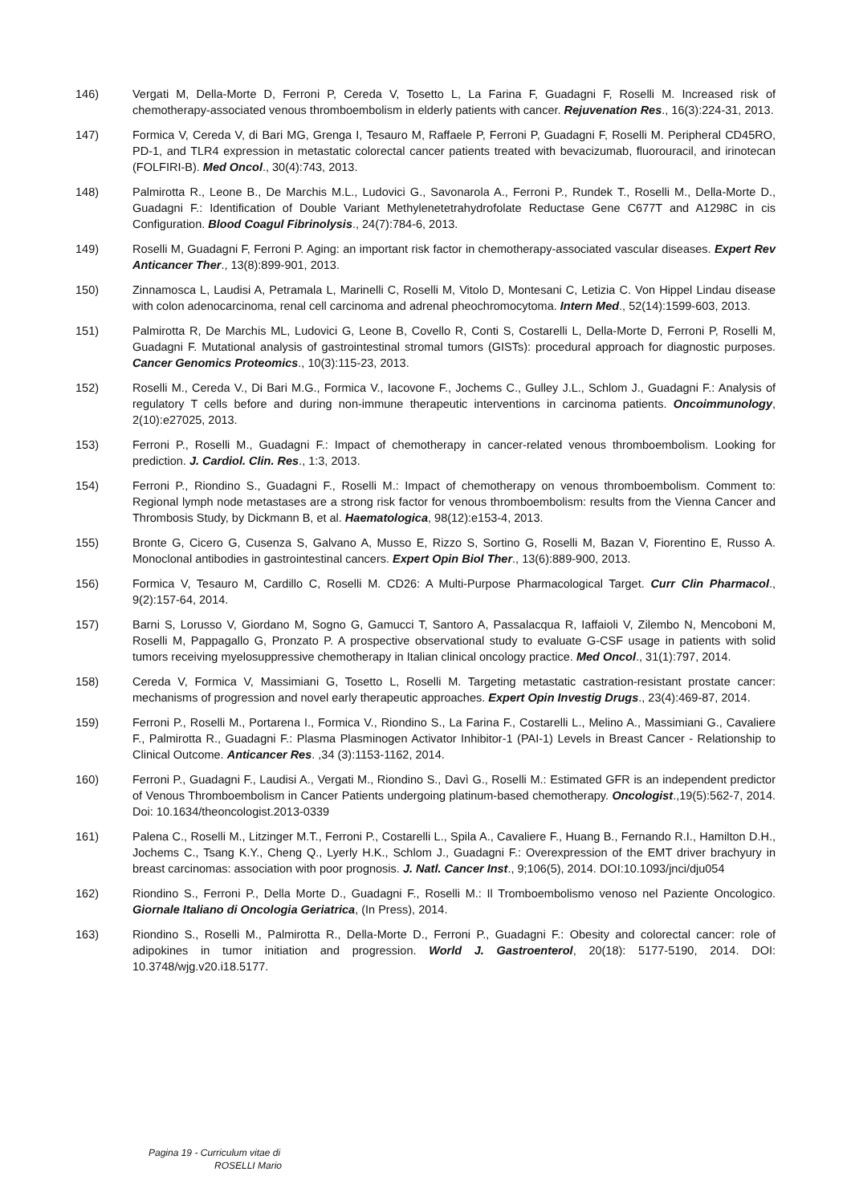146) Vergati M, Della-Morte D, Ferroni P, Cereda V, Tosetto L, La Farina F, Guadagni F, Roselli M. Increased risk of chemotherapy-associated venous thromboembolism in elderly patients with cancer. Rejuvenation Res., 16(3):224-31, 2013.
147) Formica V, Cereda V, di Bari MG, Grenga I, Tesauro M, Raffaele P, Ferroni P, Guadagni F, Roselli M. Peripheral CD45RO, PD-1, and TLR4 expression in metastatic colorectal cancer patients treated with bevacizumab, fluorouracil, and irinotecan (FOLFIRI-B). Med Oncol., 30(4):743, 2013.
148) Palmirotta R., Leone B., De Marchis M.L., Ludovici G., Savonarola A., Ferroni P., Rundek T., Roselli M., Della-Morte D., Guadagni F.: Identification of Double Variant Methylenetetrahydrofolate Reductase Gene C677T and A1298C in cis Configuration. Blood Coagul Fibrinolysis., 24(7):784-6, 2013.
149) Roselli M, Guadagni F, Ferroni P. Aging: an important risk factor in chemotherapy-associated vascular diseases. Expert Rev Anticancer Ther., 13(8):899-901, 2013.
150) Zinnamosca L, Laudisi A, Petramala L, Marinelli C, Roselli M, Vitolo D, Montesani C, Letizia C. Von Hippel Lindau disease with colon adenocarcinoma, renal cell carcinoma and adrenal pheochromocytoma. Intern Med., 52(14):1599-603, 2013.
151) Palmirotta R, De Marchis ML, Ludovici G, Leone B, Covello R, Conti S, Costarelli L, Della-Morte D, Ferroni P, Roselli M, Guadagni F. Mutational analysis of gastrointestinal stromal tumors (GISTs): procedural approach for diagnostic purposes. Cancer Genomics Proteomics., 10(3):115-23, 2013.
152) Roselli M., Cereda V., Di Bari M.G., Formica V., Iacovone F., Jochems C., Gulley J.L., Schlom J., Guadagni F.: Analysis of regulatory T cells before and during non-immune therapeutic interventions in carcinoma patients. Oncoimmunology, 2(10):e27025, 2013.
153) Ferroni P., Roselli M., Guadagni F.: Impact of chemotherapy in cancer-related venous thromboembolism. Looking for prediction. J. Cardiol. Clin. Res., 1:3, 2013.
154) Ferroni P., Riondino S., Guadagni F., Roselli M.: Impact of chemotherapy on venous thromboembolism. Comment to: Regional lymph node metastases are a strong risk factor for venous thromboembolism: results from the Vienna Cancer and Thrombosis Study, by Dickmann B, et al. Haematologica, 98(12):e153-4, 2013.
155) Bronte G, Cicero G, Cusenza S, Galvano A, Musso E, Rizzo S, Sortino G, Roselli M, Bazan V, Fiorentino E, Russo A. Monoclonal antibodies in gastrointestinal cancers. Expert Opin Biol Ther., 13(6):889-900, 2013.
156) Formica V, Tesauro M, Cardillo C, Roselli M. CD26: A Multi-Purpose Pharmacological Target. Curr Clin Pharmacol., 9(2):157-64, 2014.
157) Barni S, Lorusso V, Giordano M, Sogno G, Gamucci T, Santoro A, Passalacqua R, Iaffaioli V, Zilembo N, Mencoboni M, Roselli M, Pappagallo G, Pronzato P. A prospective observational study to evaluate G-CSF usage in patients with solid tumors receiving myelosuppressive chemotherapy in Italian clinical oncology practice. Med Oncol., 31(1):797, 2014.
158) Cereda V, Formica V, Massimiani G, Tosetto L, Roselli M. Targeting metastatic castration-resistant prostate cancer: mechanisms of progression and novel early therapeutic approaches. Expert Opin Investig Drugs., 23(4):469-87, 2014.
159) Ferroni P., Roselli M., Portarena I., Formica V., Riondino S., La Farina F., Costarelli L., Melino A., Massimiani G., Cavaliere F., Palmirotta R., Guadagni F.: Plasma Plasminogen Activator Inhibitor-1 (PAI-1) Levels in Breast Cancer - Relationship to Clinical Outcome. Anticancer Res. ,34 (3):1153-1162, 2014.
160) Ferroni P., Guadagni F., Laudisi A., Vergati M., Riondino S., Davì G., Roselli M.: Estimated GFR is an independent predictor of Venous Thromboembolism in Cancer Patients undergoing platinum-based chemotherapy. Oncologist.,19(5):562-7, 2014. Doi: 10.1634/theoncologist.2013-0339
161) Palena C., Roselli M., Litzinger M.T., Ferroni P., Costarelli L., Spila A., Cavaliere F., Huang B., Fernando R.I., Hamilton D.H., Jochems C., Tsang K.Y., Cheng Q., Lyerly H.K., Schlom J., Guadagni F.: Overexpression of the EMT driver brachyury in breast carcinomas: association with poor prognosis. J. Natl. Cancer Inst., 9;106(5), 2014. DOI:10.1093/jnci/dju054
162) Riondino S., Ferroni P., Della Morte D., Guadagni F., Roselli M.: Il Tromboembolismo venoso nel Paziente Oncologico. Giornale Italiano di Oncologia Geriatrica, (In Press), 2014.
163) Riondino S., Roselli M., Palmirotta R., Della-Morte D., Ferroni P., Guadagni F.: Obesity and colorectal cancer: role of adipokines in tumor initiation and progression. World J. Gastroenterol, 20(18): 5177-5190, 2014. DOI: 10.3748/wjg.v20.i18.5177.
Pagina 19 - Curriculum vitae di
ROSELLI Mario